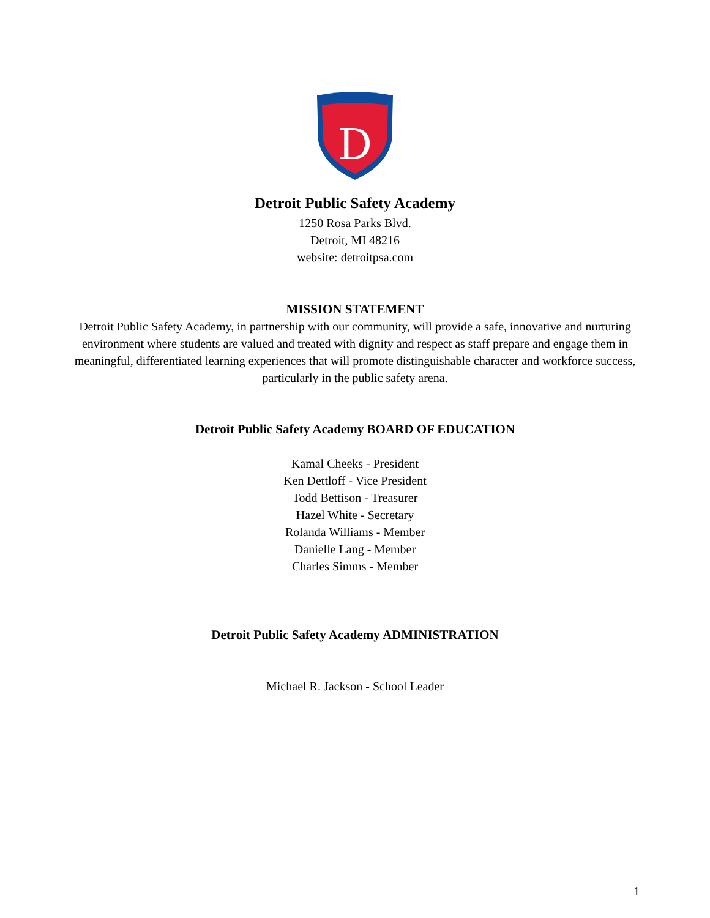D
Detroit Public Safety Academy
1250 Rosa Parks Blvd.
Detroit, MI 48216
website: detroitpsa.com
MISSION STATEMENT
Detroit Public Safety Academy, in partnership with our community, will provide a safe, innovative and nurturing environment where students are valued and treated with dignity and respect as staff prepare and engage them in meaningful, differentiated learning experiences that will promote distinguishable character and workforce success, particularly in the public safety arena.
Detroit Public Safety Academy BOARD OF EDUCATION
Kamal Cheeks - President
Ken Dettloff - Vice President
Todd Bettison - Treasurer
Hazel White - Secretary
Rolanda Williams - Member
Danielle Lang - Member
Charles Simms - Member
Detroit Public Safety Academy ADMINISTRATION
Michael R. Jackson - School Leader
1